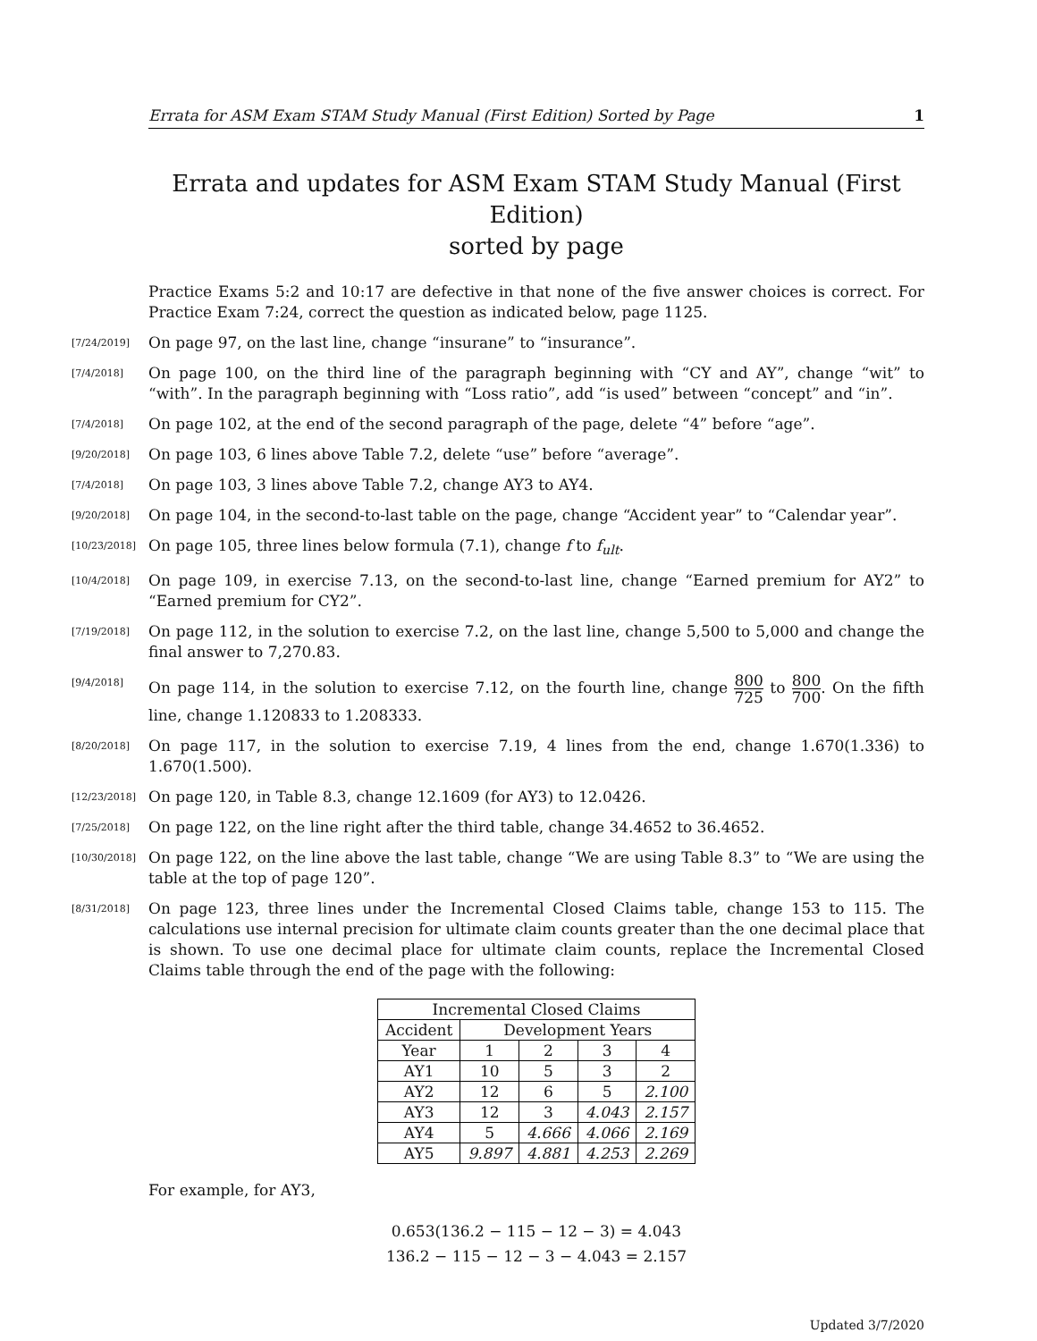Errata for ASM Exam STAM Study Manual (First Edition) Sorted by Page 1
Errata and updates for ASM Exam STAM Study Manual (First Edition)
sorted by page
Practice Exams 5:2 and 10:17 are defective in that none of the five answer choices is correct. For Practice Exam 7:24, correct the question as indicated below, page 1125.
[7/24/2019]
On page 97, on the last line, change “insurane” to “insurance”.
[7/4/2018]
On page 100, on the third line of the paragraph beginning with “CY and AY”, change “wit” to “with”. In the paragraph beginning with “Loss ratio”, add “is used” between “concept” and “in”.
[7/4/2018]
On page 102, at the end of the second paragraph of the page, delete “4” before “age”.
[9/20/2018]
On page 103, 6 lines above Table 7.2, delete “use” before “average”.
[7/4/2018]
On page 103, 3 lines above Table 7.2, change AY3 to AY4.
[9/20/2018]
On page 104, in the second-to-last table on the page, change “Accident year” to “Calendar year”.
[10/23/2018]
On page 105, three lines below formula (7.1), change f to f<sub>ult</sub>.
[10/4/2018]
On page 109, in exercise 7.13, on the second-to-last line, change “Earned premium for AY2” to “Earned premium for CY2”.
[7/19/2018]
On page 112, in the solution to exercise 7.2, on the last line, change 5,500 to 5,000 and change the final answer to 7,270.83.
[9/4/2018]
On page 114, in the solution to exercise 7.12, on the fourth line, change 800 725 to 800 700. On the fifth line, change 1.120833 to 1.208333.
[8/20/2018]
On page 117, in the solution to exercise 7.19, 4 lines from the end, change 1.670(1.336) to 1.670(1.500).
[12/23/2018]
On page 120, in Table 8.3, change 12.1609 (for AY3) to 12.0426.
[7/25/2018]
On page 122, on the line right after the third table, change 34.4652 to 36.4652.
[10/30/2018]
On page 122, on the line above the last table, change “We are using Table 8.3” to “We are using the table at the top of page 120”.
[8/31/2018]
On page 123, three lines under the Incremental Closed Claims table, change 153 to 115. The calculations use internal precision for ultimate claim counts greater than the one decimal place that is shown. To use one decimal place for ultimate claim counts, replace the Incremental Closed Claims table through the end of the page with the following:
| Incremental Closed Claims | | | | |
| --- | --- | --- | --- | --- |
| Accident | Development Years | | | |
| Year | 1 | 2 | 3 | 4 |
| AY1 | 10 | 5 | 3 | 2 |
| AY2 | 12 | 6 | 5 | 2.100 |
| AY3 | 12 | 3 | 4.043 | 2.157 |
| AY4 | 5 | 4.666 | 4.066 | 2.169 |
| AY5 | 9.897 | 4.881 | 4.253 | 2.269 |
For example, for AY3,
0.653(136.2 − 115 − 12 − 3) = 4.043
136.2 − 115 − 12 − 3 − 4.043 = 2.157
Updated 3/7/2020